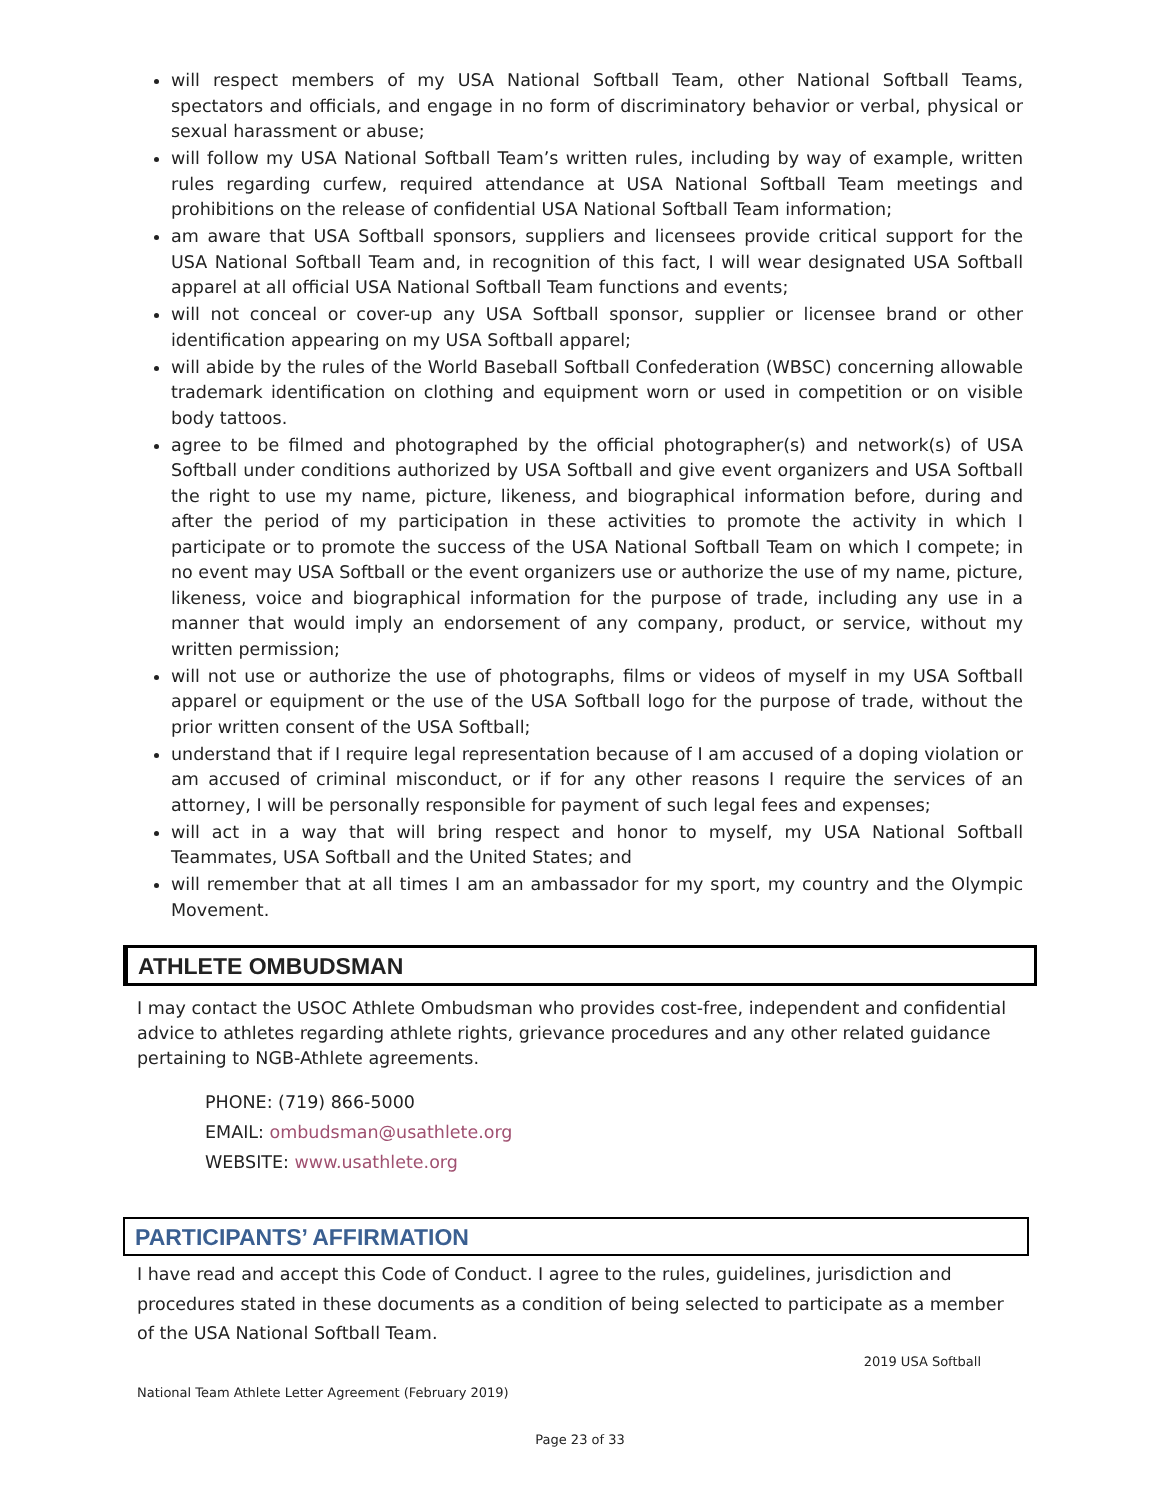will respect members of my USA National Softball Team, other National Softball Teams, spectators and officials, and engage in no form of discriminatory behavior or verbal, physical or sexual harassment or abuse;
will follow my USA National Softball Team’s written rules, including by way of example, written rules regarding curfew, required attendance at USA National Softball Team meetings and prohibitions on the release of confidential USA National Softball Team information;
am aware that USA Softball sponsors, suppliers and licensees provide critical support for the USA National Softball Team and, in recognition of this fact, I will wear designated USA Softball apparel at all official USA National Softball Team functions and events;
will not conceal or cover-up any USA Softball sponsor, supplier or licensee brand or other identification appearing on my USA Softball apparel;
will abide by the rules of the World Baseball Softball Confederation (WBSC) concerning allowable trademark identification on clothing and equipment worn or used in competition or on visible body tattoos.
agree to be filmed and photographed by the official photographer(s) and network(s) of USA Softball under conditions authorized by USA Softball and give event organizers and USA Softball the right to use my name, picture, likeness, and biographical information before, during and after the period of my participation in these activities to promote the activity in which I participate or to promote the success of the USA National Softball Team on which I compete; in no event may USA Softball or the event organizers use or authorize the use of my name, picture, likeness, voice and biographical information for the purpose of trade, including any use in a manner that would imply an endorsement of any company, product, or service, without my written permission;
will not use or authorize the use of photographs, films or videos of myself in my USA Softball apparel or equipment or the use of the USA Softball logo for the purpose of trade, without the prior written consent of the USA Softball;
understand that if I require legal representation because of I am accused of a doping violation or am accused of criminal misconduct, or if for any other reasons I require the services of an attorney, I will be personally responsible for payment of such legal fees and expenses;
will act in a way that will bring respect and honor to myself, my USA National Softball Teammates, USA Softball and the United States; and
will remember that at all times I am an ambassador for my sport, my country and the Olympic Movement.
ATHLETE OMBUDSMAN
I may contact the USOC Athlete Ombudsman who provides cost-free, independent and confidential advice to athletes regarding athlete rights, grievance procedures and any other related guidance pertaining to NGB-Athlete agreements.
PHONE: (719) 866-5000
EMAIL: ombudsman@usathlete.org
WEBSITE: www.usathlete.org
PARTICIPANTS’ AFFIRMATION
I have read and accept this Code of Conduct. I agree to the rules, guidelines, jurisdiction and procedures stated in these documents as a condition of being selected to participate as a member of the USA National Softball Team.
2019 USA Softball
National Team Athlete Letter Agreement (February 2019)
Page 23 of 33